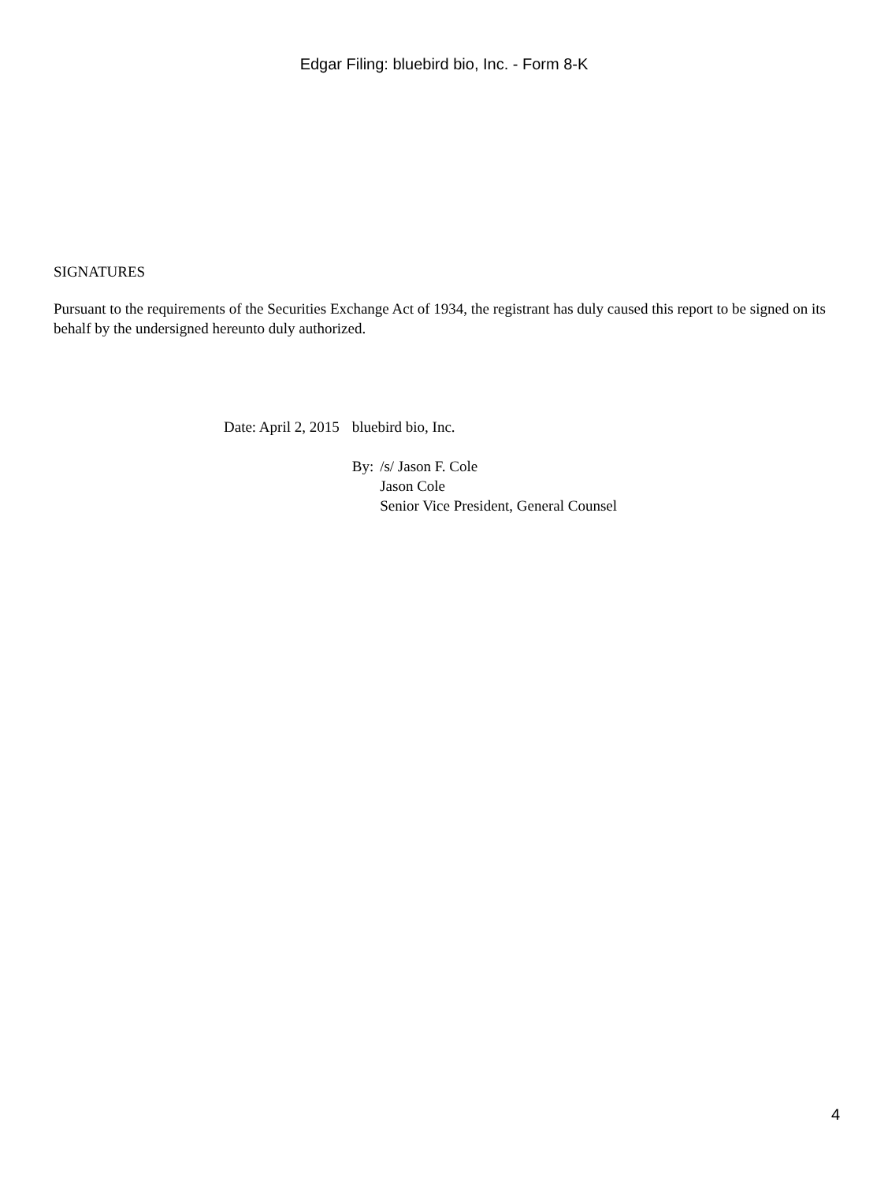Edgar Filing: bluebird bio, Inc. - Form 8-K
SIGNATURES
Pursuant to the requirements of the Securities Exchange Act of 1934, the registrant has duly caused this report to be signed on its behalf by the undersigned hereunto duly authorized.
| Date: April 2, 2015 | bluebird bio, Inc. | |
| | By: | /s/ Jason F. Cole Jason Cole Senior Vice President, General Counsel |
4